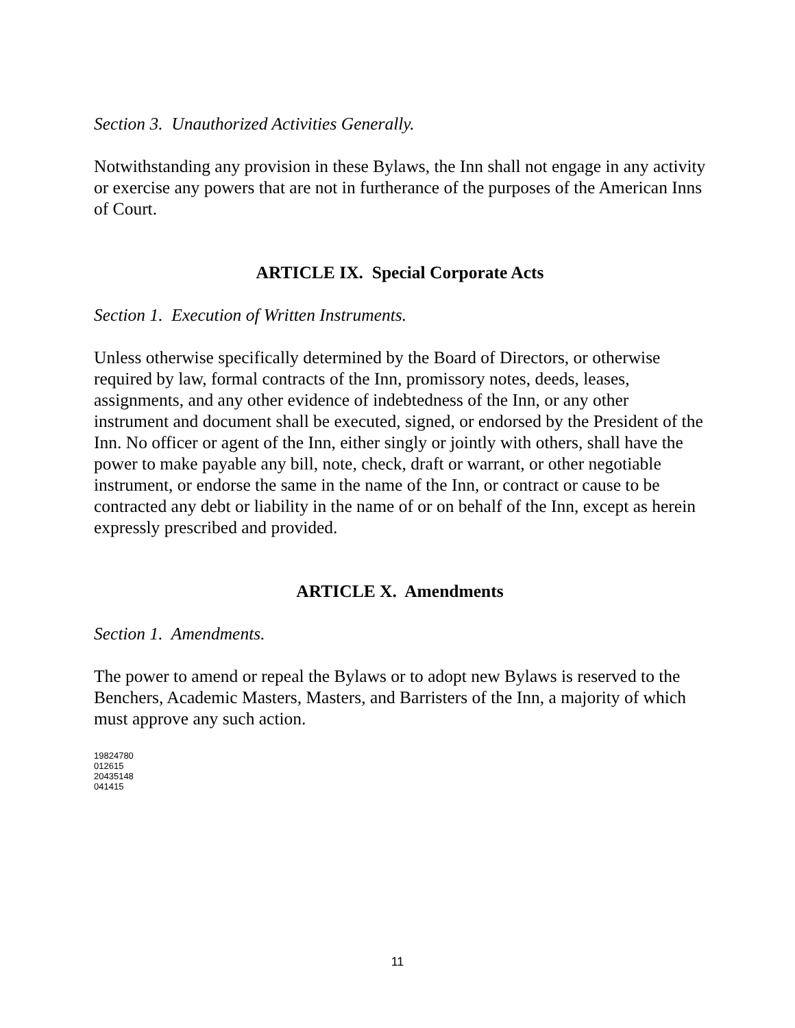Section 3. Unauthorized Activities Generally.
Notwithstanding any provision in these Bylaws, the Inn shall not engage in any activity or exercise any powers that are not in furtherance of the purposes of the American Inns of Court.
ARTICLE IX. Special Corporate Acts
Section 1. Execution of Written Instruments.
Unless otherwise specifically determined by the Board of Directors, or otherwise required by law, formal contracts of the Inn, promissory notes, deeds, leases, assignments, and any other evidence of indebtedness of the Inn, or any other instrument and document shall be executed, signed, or endorsed by the President of the Inn. No officer or agent of the Inn, either singly or jointly with others, shall have the power to make payable any bill, note, check, draft or warrant, or other negotiable instrument, or endorse the same in the name of the Inn, or contract or cause to be contracted any debt or liability in the name of or on behalf of the Inn, except as herein expressly prescribed and provided.
ARTICLE X. Amendments
Section 1. Amendments.
The power to amend or repeal the Bylaws or to adopt new Bylaws is reserved to the Benchers, Academic Masters, Masters, and Barristers of the Inn, a majority of which must approve any such action.
19824780
012615
20435148
041415
11